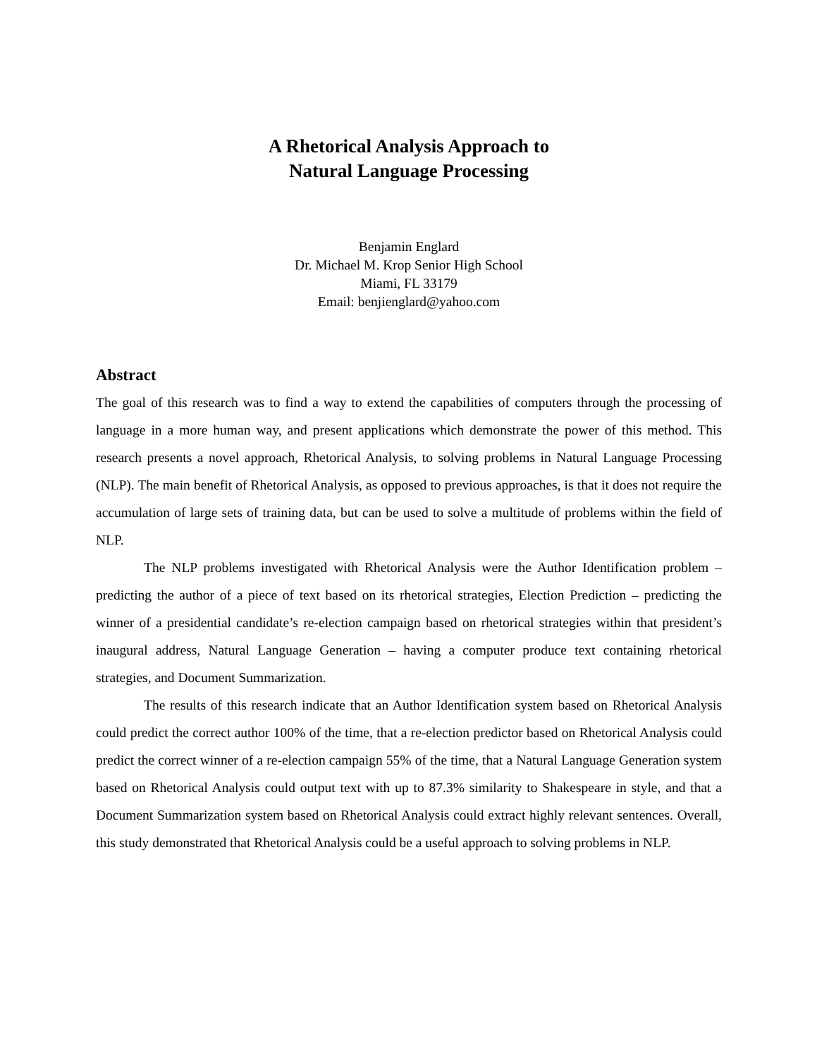A Rhetorical Analysis Approach to
Natural Language Processing
Benjamin Englard
Dr. Michael M. Krop Senior High School
Miami, FL 33179
Email: benjienglard@yahoo.com
Abstract
The goal of this research was to find a way to extend the capabilities of computers through the processing of language in a more human way, and present applications which demonstrate the power of this method. This research presents a novel approach, Rhetorical Analysis, to solving problems in Natural Language Processing (NLP). The main benefit of Rhetorical Analysis, as opposed to previous approaches, is that it does not require the accumulation of large sets of training data, but can be used to solve a multitude of problems within the field of NLP.
The NLP problems investigated with Rhetorical Analysis were the Author Identification problem – predicting the author of a piece of text based on its rhetorical strategies, Election Prediction – predicting the winner of a presidential candidate’s re-election campaign based on rhetorical strategies within that president’s inaugural address, Natural Language Generation – having a computer produce text containing rhetorical strategies, and Document Summarization.
The results of this research indicate that an Author Identification system based on Rhetorical Analysis could predict the correct author 100% of the time, that a re-election predictor based on Rhetorical Analysis could predict the correct winner of a re-election campaign 55% of the time, that a Natural Language Generation system based on Rhetorical Analysis could output text with up to 87.3% similarity to Shakespeare in style, and that a Document Summarization system based on Rhetorical Analysis could extract highly relevant sentences. Overall, this study demonstrated that Rhetorical Analysis could be a useful approach to solving problems in NLP.